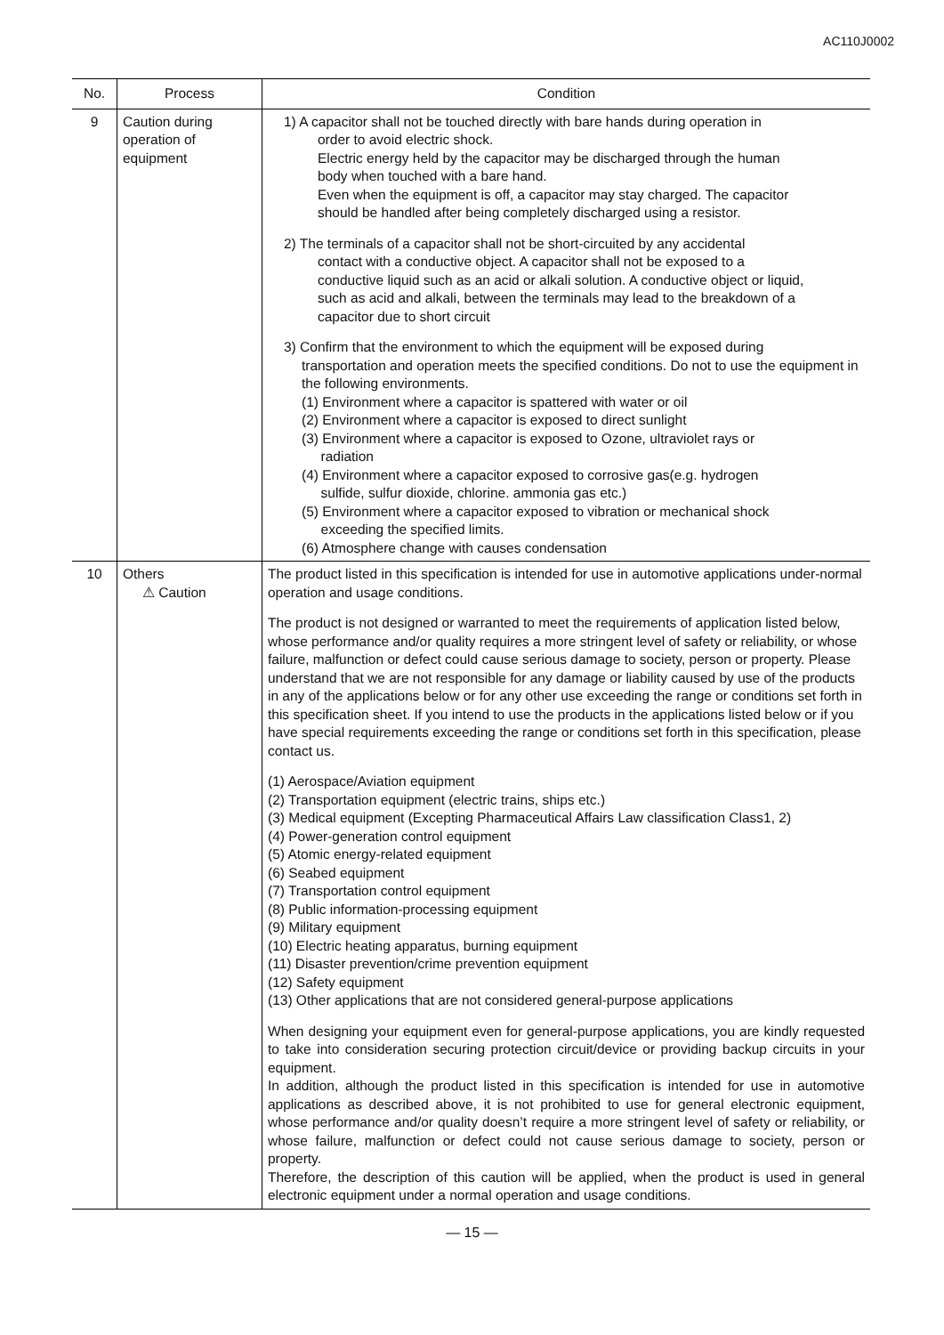AC110J0002
| No. | Process | Condition |
| --- | --- | --- |
| 9 | Caution during operation of equipment | 1) A capacitor shall not be touched directly with bare hands during operation in order to avoid electric shock. Electric energy held by the capacitor may be discharged through the human body when touched with a bare hand. Even when the equipment is off, a capacitor may stay charged. The capacitor should be handled after being completely discharged using a resistor. 2) The terminals of a capacitor shall not be short-circuited by any accidental contact with a conductive object. A capacitor shall not be exposed to a conductive liquid such as an acid or alkali solution. A conductive object or liquid, such as acid and alkali, between the terminals may lead to the breakdown of a capacitor due to short circuit 3) Confirm that the environment to which the equipment will be exposed during transportation and operation meets the specified conditions. Do not to use the equipment in the following environments. (1) Environment where a capacitor is spattered with water or oil (2) Environment where a capacitor is exposed to direct sunlight (3) Environment where a capacitor is exposed to Ozone, ultraviolet rays or radiation (4) Environment where a capacitor exposed to corrosive gas(e.g. hydrogen sulfide, sulfur dioxide, chlorine. ammonia gas etc.) (5) Environment where a capacitor exposed to vibration or mechanical shock exceeding the specified limits. (6) Atmosphere change with causes condensation |
| 10 | Others ⚠ Caution | The product listed in this specification is intended for use in automotive applications under-normal operation and usage conditions. The product is not designed or warranted to meet the requirements of application listed below, whose performance and/or quality requires a more stringent level of safety or reliability, or whose failure, malfunction or defect could cause serious damage to society, person or property. Please understand that we are not responsible for any damage or liability caused by use of the products in any of the applications below or for any other use exceeding the range or conditions set forth in this specification sheet. If you intend to use the products in the applications listed below or if you have special requirements exceeding the range or conditions set forth in this specification, please contact us. (1) Aerospace/Aviation equipment (2) Transportation equipment (electric trains, ships etc.) (3) Medical equipment (Excepting Pharmaceutical Affairs Law classification Class1, 2) (4) Power-generation control equipment (5) Atomic energy-related equipment (6) Seabed equipment (7) Transportation control equipment (8) Public information-processing equipment (9) Military equipment (10) Electric heating apparatus, burning equipment (11) Disaster prevention/crime prevention equipment (12) Safety equipment (13) Other applications that are not considered general-purpose applications When designing your equipment even for general-purpose applications, you are kindly requested to take into consideration securing protection circuit/device or providing backup circuits in your equipment. In addition, although the product listed in this specification is intended for use in automotive applications as described above, it is not prohibited to use for general electronic equipment, whose performance and/or quality doesn’t require a more stringent level of safety or reliability, or whose failure, malfunction or defect could not cause serious damage to society, person or property. Therefore, the description of this caution will be applied, when the product is used in general electronic equipment under a normal operation and usage conditions. |
— 15 —